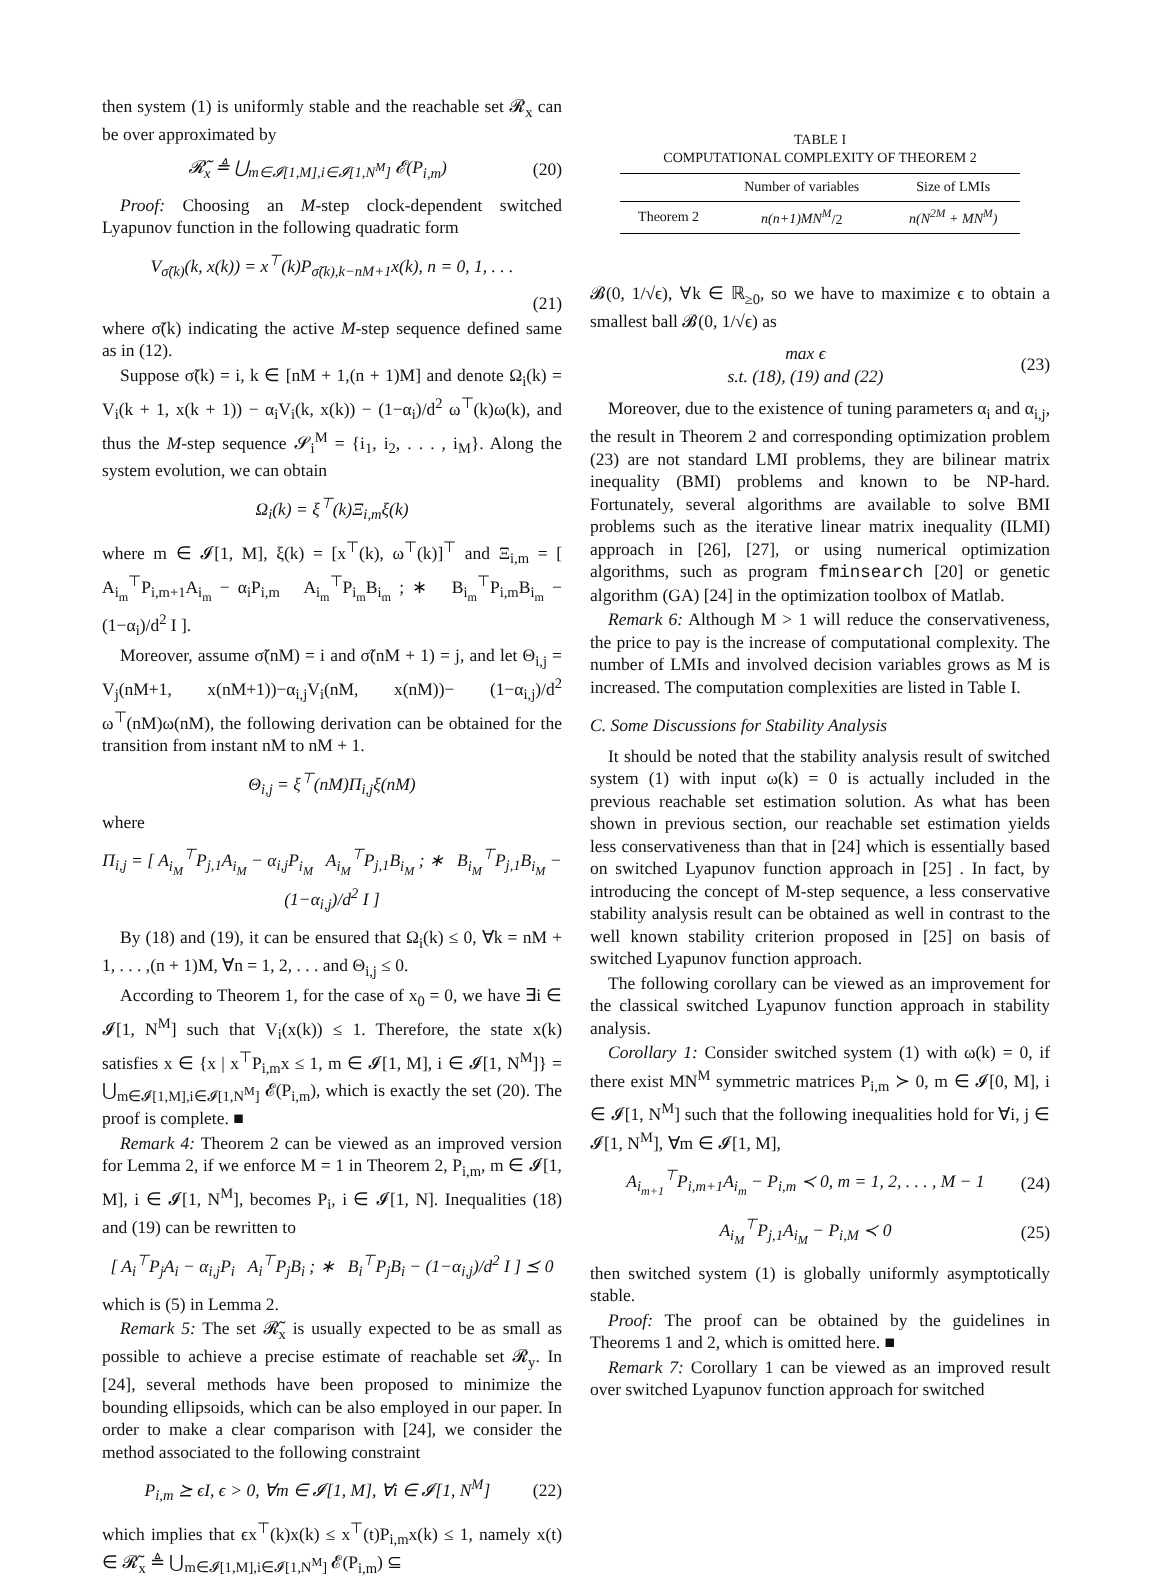then system (1) is uniformly stable and the reachable set 𝓡<sub>x</sub> can be over approximated by
𝓡̃<sub>x</sub> ≜ ⋃<sub>m∈𝓘[1,M],i∈𝓘[1,N<sup>M</sup>]</sub> 𝓔(P<sub>i,m</sub>) (20)
Proof: Choosing an M-step clock-dependent switched Lyapunov function in the following quadratic form
V<sub>σ̃(k)</sub>(k, x(k)) = x<sup>⊤</sup>(k)P<sub>σ̃(k),k−nM+1</sub>x(k), n = 0, 1, . . .
(21)
where σ̃(k) indicating the active M-step sequence defined same as in (12).
Suppose σ̃(k) = i, k ∈ [nM + 1,(n + 1)M] and denote Ω<sub>i</sub>(k) = V<sub>i</sub>(k + 1, x(k + 1)) − α<sub>i</sub>V<sub>i</sub>(k, x(k)) − (1−α<sub>i</sub>)/d<sup>2</sup> ω<sup>⊤</sup>(k)ω(k), and thus the M-step sequence 𝓢<sub>i</sub><sup>M</sup> = {i<sub>1</sub>, i<sub>2</sub>, . . . , i<sub>M</sub>}. Along the system evolution, we can obtain
Ω<sub>i</sub>(k) = ξ<sup>⊤</sup>(k)Ξ<sub>i,m</sub>ξ(k)
where m ∈ 𝓘[1, M], ξ(k) = [x<sup>⊤</sup>(k), ω<sup>⊤</sup>(k)]<sup>⊤</sup> and Ξ<sub>i,m</sub> = [ A<sub>i<sub>m</sub></sub><sup>⊤</sup>P<sub>i,m+1</sub>A<sub>i<sub>m</sub></sub> − α<sub>i</sub>P<sub>i,m</sub> A<sub>i<sub>m</sub></sub><sup>⊤</sup>P<sub>i<sub>m</sub></sub>B<sub>i<sub>m</sub></sub> ; ∗ B<sub>i<sub>m</sub></sub><sup>⊤</sup>P<sub>i,m</sub>B<sub>i<sub>m</sub></sub> − (1−α<sub>i</sub>)/d<sup>2</sup> I ].
Moreover, assume σ̃(nM) = i and σ̃(nM + 1) = j, and let Θ<sub>i,j</sub> = V<sub>j</sub>(nM+1, x(nM+1))−α<sub>i,j</sub>V<sub>i</sub>(nM, x(nM))− (1−α<sub>i,j</sub>)/d<sup>2</sup> ω<sup>⊤</sup>(nM)ω(nM), the following derivation can be obtained for the transition from instant nM to nM + 1.
Θ<sub>i,j</sub> = ξ<sup>⊤</sup>(nM)Π<sub>i,j</sub>ξ(nM)
where
Π<sub>i,j</sub> = [ A<sub>i<sub>M</sub></sub><sup>⊤</sup>P<sub>j,1</sub>A<sub>i<sub>M</sub></sub> − α<sub>i,j</sub>P<sub>i<sub>M</sub></sub> A<sub>i<sub>M</sub></sub><sup>⊤</sup>P<sub>j,1</sub>B<sub>i<sub>M</sub></sub> ; ∗ B<sub>i<sub>M</sub></sub><sup>⊤</sup>P<sub>j,1</sub>B<sub>i<sub>M</sub></sub> − (1−α<sub>i,j</sub>)/d<sup>2</sup> I ]
By (18) and (19), it can be ensured that Ω<sub>i</sub>(k) ≤ 0, ∀k = nM + 1, . . . ,(n + 1)M, ∀n = 1, 2, . . . and Θ<sub>i,j</sub> ≤ 0.
According to Theorem 1, for the case of x<sub>0</sub> = 0, we have ∃i ∈ 𝓘[1, N<sup>M</sup>] such that V<sub>i</sub>(x(k)) ≤ 1. Therefore, the state x(k) satisfies x ∈ {x | x<sup>⊤</sup>P<sub>i,m</sub>x ≤ 1, m ∈ 𝓘[1, M], i ∈ 𝓘[1, N<sup>M</sup>]} = ⋃<sub>m∈𝓘[1,M],i∈𝓘[1,N<sup>M</sup>]</sub> 𝓔(P<sub>i,m</sub>), which is exactly the set (20). The proof is complete. ■
Remark 4: Theorem 2 can be viewed as an improved version for Lemma 2, if we enforce M = 1 in Theorem 2, P<sub>i,m</sub>, m ∈ 𝓘[1, M], i ∈ 𝓘[1, N<sup>M</sup>], becomes P<sub>i</sub>, i ∈ 𝓘[1, N]. Inequalities (18) and (19) can be rewritten to
[ A<sub>i</sub><sup>⊤</sup>P<sub>j</sub>A<sub>i</sub> − α<sub>i,j</sub>P<sub>i</sub> A<sub>i</sub><sup>⊤</sup>P<sub>j</sub>B<sub>i</sub> ; ∗ B<sub>i</sub><sup>⊤</sup>P<sub>j</sub>B<sub>i</sub> − (1−α<sub>i,j</sub>)/d<sup>2</sup> I ] ⪯ 0
which is (5) in Lemma 2.
Remark 5: The set 𝓡̃<sub>x</sub> is usually expected to be as small as possible to achieve a precise estimate of reachable set 𝓡<sub>y</sub>. In [24], several methods have been proposed to minimize the bounding ellipsoids, which can be also employed in our paper. In order to make a clear comparison with [24], we consider the method associated to the following constraint
P<sub>i,m</sub> ⪰ ϵI, ϵ > 0, ∀m ∈ 𝓘[1, M], ∀i ∈ 𝓘[1, N<sup>M</sup>] (22)
which implies that ϵx<sup>⊤</sup>(k)x(k) ≤ x<sup>⊤</sup>(t)P<sub>i,m</sub>x(k) ≤ 1, namely x(t) ∈ 𝓡̃<sub>x</sub> ≜ ⋃<sub>m∈𝓘[1,M],i∈𝓘[1,N<sup>M</sup>]</sub> 𝓔(P<sub>i,m</sub>) ⊆
TABLE I
COMPUTATIONAL COMPLEXITY OF THEOREM 2
| | Number of variables | Size of LMIs |
| --- | --- | --- |
| Theorem 2 | n(n+1)MN<sup>M</sup> /2 | n(N<sup>2M</sup> + MN<sup>M</sup>) |
𝓑(0, 1/√ϵ), ∀k ∈ ℝ<sub>≥0</sub>, so we have to maximize ϵ to obtain a smallest ball 𝓑(0, 1/√ϵ) as
max ϵ
s.t. (18), (19) and (22) (23)
Moreover, due to the existence of tuning parameters α<sub>i</sub> and α<sub>i,j</sub>, the result in Theorem 2 and corresponding optimization problem (23) are not standard LMI problems, they are bilinear matrix inequality (BMI) problems and known to be NP-hard. Fortunately, several algorithms are available to solve BMI problems such as the iterative linear matrix inequality (ILMI) approach in [26], [27], or using numerical optimization algorithms, such as program fminsearch [20] or genetic algorithm (GA) [24] in the optimization toolbox of Matlab.
Remark 6: Although M > 1 will reduce the conservativeness, the price to pay is the increase of computational complexity. The number of LMIs and involved decision variables grows as M is increased. The computation complexities are listed in Table I.
C. Some Discussions for Stability Analysis
It should be noted that the stability analysis result of switched system (1) with input ω(k) = 0 is actually included in the previous reachable set estimation solution. As what has been shown in previous section, our reachable set estimation yields less conservativeness than that in [24] which is essentially based on switched Lyapunov function approach in [25] . In fact, by introducing the concept of M-step sequence, a less conservative stability analysis result can be obtained as well in contrast to the well known stability criterion proposed in [25] on basis of switched Lyapunov function approach.
The following corollary can be viewed as an improvement for the classical switched Lyapunov function approach in stability analysis.
Corollary 1: Consider switched system (1) with ω(k) = 0, if there exist MN<sup>M</sup> symmetric matrices P<sub>i,m</sub> ≻ 0, m ∈ 𝓘[0, M], i ∈ 𝓘[1, N<sup>M</sup>] such that the following inequalities hold for ∀i, j ∈ 𝓘[1, N<sup>M</sup>], ∀m ∈ 𝓘[1, M],
A<sub>i<sub>m+1</sub></sub><sup>⊤</sup>P<sub>i,m+1</sub>A<sub>i<sub>m</sub></sub> − P<sub>i,m</sub> ≺ 0, m = 1, 2, . . . , M − 1 (24)
A<sub>i<sub>M</sub></sub><sup>⊤</sup>P<sub>j,1</sub>A<sub>i<sub>M</sub></sub> − P<sub>i,M</sub> ≺ 0 (25)
then switched system (1) is globally uniformly asymptotically stable.
Proof: The proof can be obtained by the guidelines in Theorems 1 and 2, which is omitted here. ■
Remark 7: Corollary 1 can be viewed as an improved result over switched Lyapunov function approach for switched